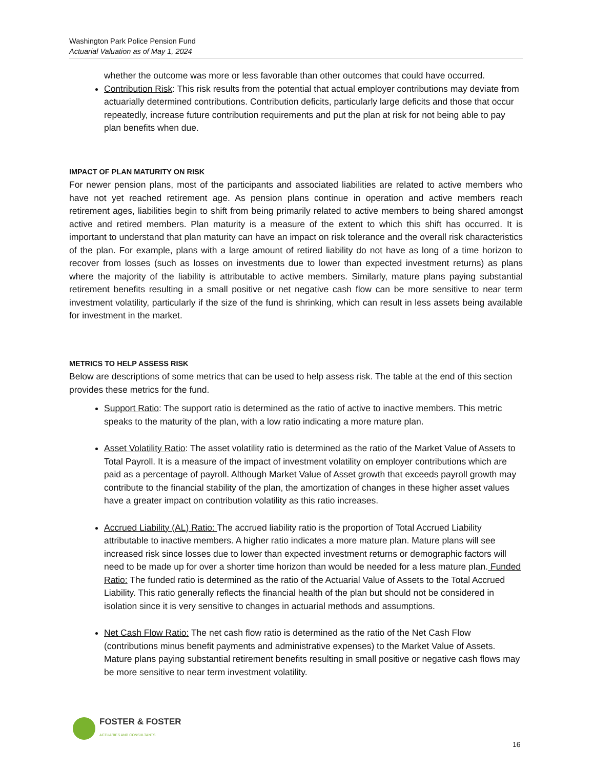Washington Park Police Pension Fund
Actuarial Valuation as of May 1, 2024
whether the outcome was more or less favorable than other outcomes that could have occurred.
Contribution Risk: This risk results from the potential that actual employer contributions may deviate from actuarially determined contributions. Contribution deficits, particularly large deficits and those that occur repeatedly, increase future contribution requirements and put the plan at risk for not being able to pay plan benefits when due.
IMPACT OF PLAN MATURITY ON RISK
For newer pension plans, most of the participants and associated liabilities are related to active members who have not yet reached retirement age. As pension plans continue in operation and active members reach retirement ages, liabilities begin to shift from being primarily related to active members to being shared amongst active and retired members. Plan maturity is a measure of the extent to which this shift has occurred. It is important to understand that plan maturity can have an impact on risk tolerance and the overall risk characteristics of the plan. For example, plans with a large amount of retired liability do not have as long of a time horizon to recover from losses (such as losses on investments due to lower than expected investment returns) as plans where the majority of the liability is attributable to active members. Similarly, mature plans paying substantial retirement benefits resulting in a small positive or net negative cash flow can be more sensitive to near term investment volatility, particularly if the size of the fund is shrinking, which can result in less assets being available for investment in the market.
METRICS TO HELP ASSESS RISK
Below are descriptions of some metrics that can be used to help assess risk. The table at the end of this section provides these metrics for the fund.
Support Ratio: The support ratio is determined as the ratio of active to inactive members. This metric speaks to the maturity of the plan, with a low ratio indicating a more mature plan.
Asset Volatility Ratio: The asset volatility ratio is determined as the ratio of the Market Value of Assets to Total Payroll. It is a measure of the impact of investment volatility on employer contributions which are paid as a percentage of payroll. Although Market Value of Asset growth that exceeds payroll growth may contribute to the financial stability of the plan, the amortization of changes in these higher asset values have a greater impact on contribution volatility as this ratio increases.
Accrued Liability (AL) Ratio: The accrued liability ratio is the proportion of Total Accrued Liability attributable to inactive members. A higher ratio indicates a more mature plan. Mature plans will see increased risk since losses due to lower than expected investment returns or demographic factors will need to be made up for over a shorter time horizon than would be needed for a less mature plan. Funded Ratio: The funded ratio is determined as the ratio of the Actuarial Value of Assets to the Total Accrued Liability. This ratio generally reflects the financial health of the plan but should not be considered in isolation since it is very sensitive to changes in actuarial methods and assumptions.
Net Cash Flow Ratio: The net cash flow ratio is determined as the ratio of the Net Cash Flow (contributions minus benefit payments and administrative expenses) to the Market Value of Assets. Mature plans paying substantial retirement benefits resulting in small positive or negative cash flows may be more sensitive to near term investment volatility.
FOSTER & FOSTER
ACTUARIES AND CONSULTANTS
16